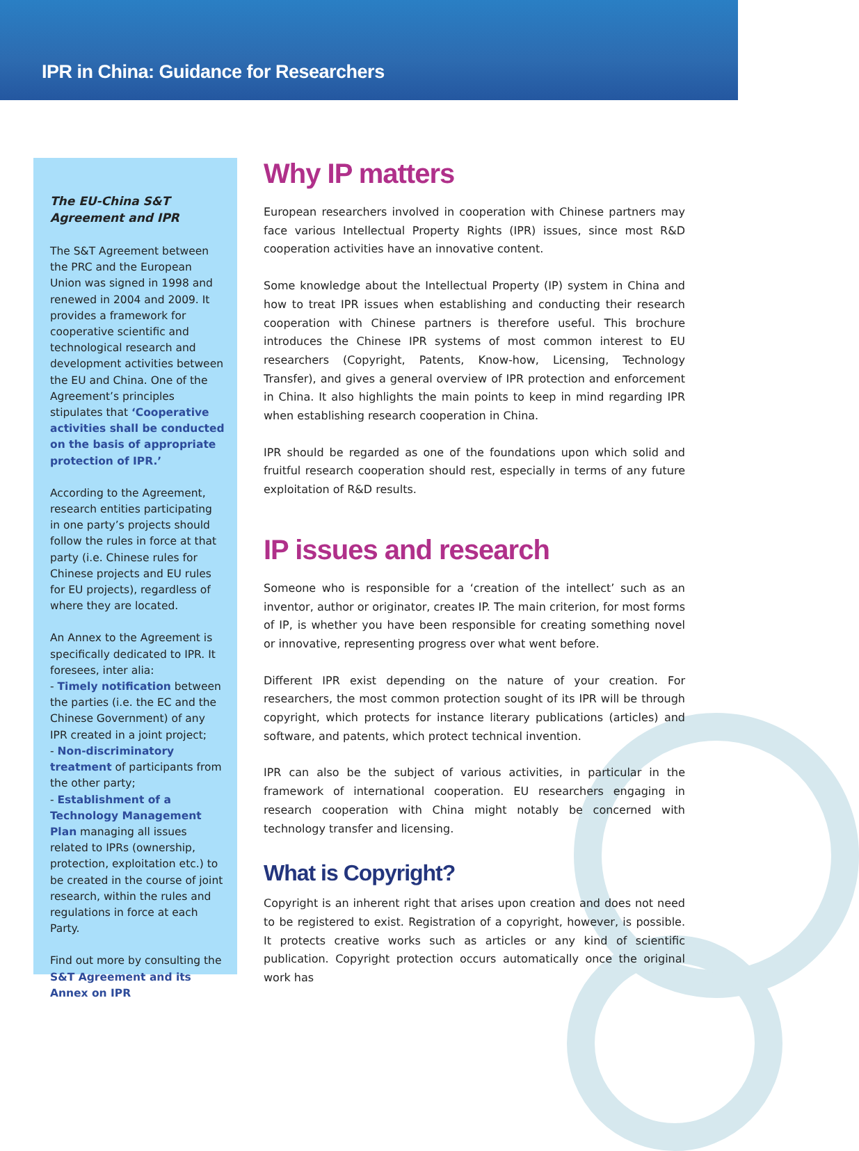IPR in China: Guidance for Researchers
The EU-China S&T Agreement and IPR
The S&T Agreement between the PRC and the European Union was signed in 1998 and renewed in 2004 and 2009. It provides a framework for cooperative scientific and technological research and development activities between the EU and China. One of the Agreement’s principles stipulates that ‘Cooperative activities shall be conducted on the basis of appropriate protection of IPR.’
According to the Agreement, research entities participating in one party’s projects should follow the rules in force at that party (i.e. Chinese rules for Chinese projects and EU rules for EU projects), regardless of where they are located.
An Annex to the Agreement is specifically dedicated to IPR. It foresees, inter alia:
- Timely notification between the parties (i.e. the EC and the Chinese Government) of any IPR created in a joint project;
- Non-discriminatory treatment of participants from the other party;
- Establishment of a Technology Management Plan managing all issues related to IPRs (ownership, protection, exploitation etc.) to be created in the course of joint research, within the rules and regulations in force at each Party.
Find out more by consulting the S&T Agreement and its Annex on IPR
Why IP matters
European researchers involved in cooperation with Chinese partners may face various Intellectual Property Rights (IPR) issues, since most R&D cooperation activities have an innovative content.
Some knowledge about the Intellectual Property (IP) system in China and how to treat IPR issues when establishing and conducting their research cooperation with Chinese partners is therefore useful. This brochure introduces the Chinese IPR systems of most common interest to EU researchers (Copyright, Patents, Know-how, Licensing, Technology Transfer), and gives a general overview of IPR protection and enforcement in China. It also highlights the main points to keep in mind regarding IPR when establishing research cooperation in China.
IPR should be regarded as one of the foundations upon which solid and fruitful research cooperation should rest, especially in terms of any future exploitation of R&D results.
IP issues and research
Someone who is responsible for a ‘creation of the intellect’ such as an inventor, author or originator, creates IP. The main criterion, for most forms of IP, is whether you have been responsible for creating something novel or innovative, representing progress over what went before.
Different IPR exist depending on the nature of your creation. For researchers, the most common protection sought of its IPR will be through copyright, which protects for instance literary publications (articles) and software, and patents, which protect technical invention.
IPR can also be the subject of various activities, in particular in the framework of international cooperation. EU researchers engaging in research cooperation with China might notably be concerned with technology transfer and licensing.
What is Copyright?
Copyright is an inherent right that arises upon creation and does not need to be registered to exist. Registration of a copyright, however, is possible. It protects creative works such as articles or any kind of scientific publication. Copyright protection occurs automatically once the original work has